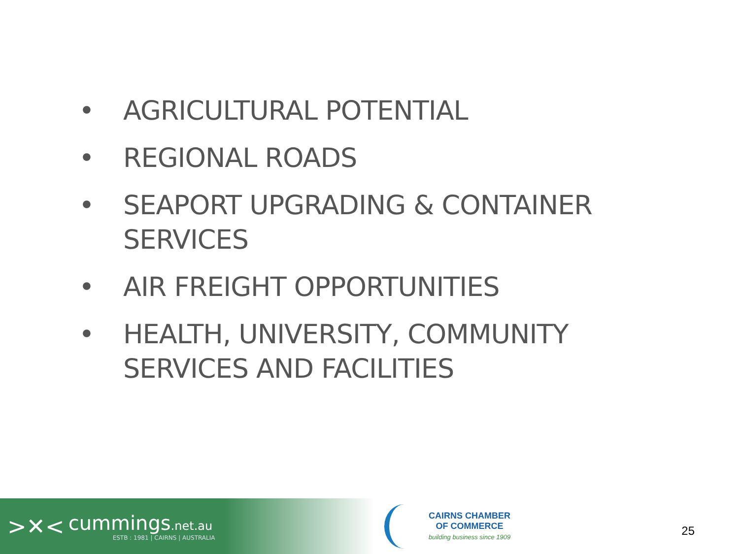• AGRICULTURAL POTENTIAL
• REGIONAL ROADS
• SEAPORT UPGRADING & CONTAINER SERVICES
• AIR FREIGHT OPPORTUNITIES
• HEALTH, UNIVERSITY, COMMUNITY SERVICES AND FACILITIES
>✕<
cummings.net.au
ESTB : 1981 | CAIRNS | AUSTRALIA
CAIRNS CHAMBER
OF COMMERCE
building business since 1909
25